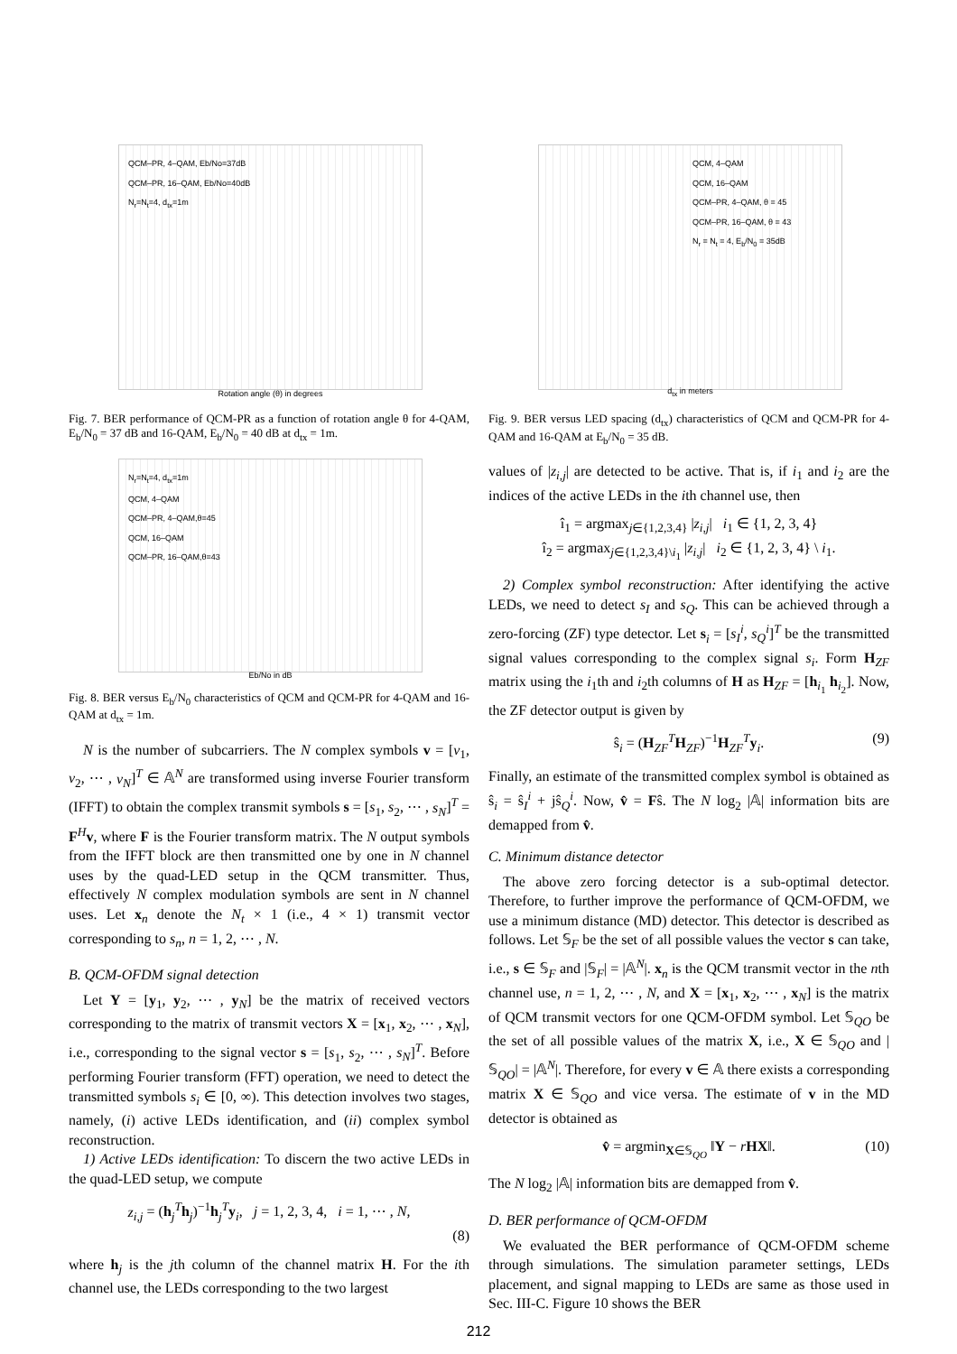QCM–PR, 4–QAM, Eb/No=37dB
QCM–PR, 16–QAM, Eb/No=40dB
N<sub>r</sub>=N<sub>t</sub>=4, d<sub>tx</sub>=1m
Rotation angle (θ) in degrees
Fig. 7. BER performance of QCM-PR as a function of rotation angle θ for 4-QAM, E<sub>b</sub>/N<sub>0</sub> = 37 dB and 16-QAM, E<sub>b</sub>/N<sub>0</sub> = 40 dB at d<sub>tx</sub> = 1m.
N<sub>r</sub>=N<sub>t</sub>=4, d<sub>tx</sub>=1m
QCM, 4–QAM
QCM–PR, 4–QAM,θ=45
QCM, 16–QAM
QCM–PR, 16–QAM,θ=43
Eb/No in dB
Fig. 8. BER versus E<sub>b</sub>/N<sub>0</sub> characteristics of QCM and QCM-PR for 4-QAM and 16-QAM at d<sub>tx</sub> = 1m.
N is the number of subcarriers. The N complex symbols v = [v<sub>1</sub>, v<sub>2</sub>, ⋯ , v<sub>N</sub>]<sup>T</sup> ∈ 𝔸<sup>N</sup> are transformed using inverse Fourier transform (IFFT) to obtain the complex transmit symbols s = [s<sub>1</sub>, s<sub>2</sub>, ⋯ , s<sub>N</sub>]<sup>T</sup> = F<sup>H</sup>v, where F is the Fourier transform matrix. The N output symbols from the IFFT block are then transmitted one by one in N channel uses by the quad-LED setup in the QCM transmitter. Thus, effectively N complex modulation symbols are sent in N channel uses. Let x<sub>n</sub> denote the N<sub>t</sub> × 1 (i.e., 4 × 1) transmit vector corresponding to s<sub>n</sub>, n = 1, 2, ⋯ , N.
B. QCM-OFDM signal detection
Let Y = [y<sub>1</sub>, y<sub>2</sub>, ⋯ , y<sub>N</sub>] be the matrix of received vectors corresponding to the matrix of transmit vectors X = [x<sub>1</sub>, x<sub>2</sub>, ⋯ , x<sub>N</sub>], i.e., corresponding to the signal vector s = [s<sub>1</sub>, s<sub>2</sub>, ⋯ , s<sub>N</sub>]<sup>T</sup>. Before performing Fourier transform (FFT) operation, we need to detect the transmitted symbols s<sub>i</sub> ∈ [0, ∞). This detection involves two stages, namely, (i) active LEDs identification, and (ii) complex symbol reconstruction.
1) Active LEDs identification: To discern the two active LEDs in the quad-LED setup, we compute
z<sub>i,j</sub> = (h<sub>j</sub><sup>T</sup>h<sub>j</sub>)<sup>−1</sup>h<sub>j</sub><sup>T</sup>y<sub>i</sub>, j = 1, 2, 3, 4, i = 1, ⋯ , N,
(8)
where h<sub>j</sub> is the jth column of the channel matrix H. For the ith channel use, the LEDs corresponding to the two largest
QCM, 4–QAM
QCM, 16–QAM
QCM–PR, 4–QAM, θ = 45
QCM–PR, 16–QAM, θ = 43
N<sub>r</sub> = N<sub>t</sub> = 4, E<sub>b</sub>/N<sub>0</sub> = 35dB
d<sub>tx</sub> in meters
Fig. 9. BER versus LED spacing (d<sub>tx</sub>) characteristics of QCM and QCM-PR for 4-QAM and 16-QAM at E<sub>b</sub>/N<sub>0</sub> = 35 dB.
values of |z<sub>i,j</sub>| are detected to be active. That is, if i<sub>1</sub> and i<sub>2</sub> are the indices of the active LEDs in the ith channel use, then
î<sub>1</sub> = argmax<sub>j∈{1,2,3,4}</sub> |z<sub>i,j</sub>| i<sub>1</sub> ∈ {1, 2, 3, 4}
î<sub>2</sub> = argmax<sub>j∈{1,2,3,4}\i<sub>1</sub></sub> |z<sub>i,j</sub>| i<sub>2</sub> ∈ {1, 2, 3, 4} \ i<sub>1</sub>.
2) Complex symbol reconstruction: After identifying the active LEDs, we need to detect s<sub>I</sub> and s<sub>Q</sub>. This can be achieved through a zero-forcing (ZF) type detector. Let s<sub>i</sub> = [s<sub>I</sub><sup>i</sup>, s<sub>Q</sub><sup>i</sup>]<sup>T</sup> be the transmitted signal values corresponding to the complex signal s<sub>i</sub>. Form H<sub>ZF</sub> matrix using the i<sub>1</sub>th and i<sub>2</sub>th columns of H as H<sub>ZF</sub> = [h<sub>i<sub>1</sub></sub> h<sub>i<sub>2</sub></sub>]. Now, the ZF detector output is given by
ŝ<sub>i</sub> = (H<sub>ZF</sub><sup>T</sup>H<sub>ZF</sub>)<sup>−1</sup>H<sub>ZF</sub><sup>T</sup>y<sub>i</sub>. (9)
Finally, an estimate of the transmitted complex symbol is obtained as ŝ<sub>i</sub> = ŝ<sub>I</sub><sup>i</sup> + jŝ<sub>Q</sub><sup>i</sup>. Now, v̂ = Fŝ. The N log<sub>2</sub> |𝔸| information bits are demapped from v̂.
C. Minimum distance detector
The above zero forcing detector is a sub-optimal detector. Therefore, to further improve the performance of QCM-OFDM, we use a minimum distance (MD) detector. This detector is described as follows. Let 𝕊<sub>F</sub> be the set of all possible values the vector s can take, i.e., s ∈ 𝕊<sub>F</sub> and |𝕊<sub>F</sub>| = |𝔸<sup>N</sup>|. x<sub>n</sub> is the QCM transmit vector in the nth channel use, n = 1, 2, ⋯ , N, and X = [x<sub>1</sub>, x<sub>2</sub>, ⋯ , x<sub>N</sub>] is the matrix of QCM transmit vectors for one QCM-OFDM symbol. Let 𝕊<sub>QO</sub> be the set of all possible values of the matrix X, i.e., X ∈ 𝕊<sub>QO</sub> and |𝕊<sub>QO</sub>| = |𝔸<sup>N</sup>|. Therefore, for every v ∈ 𝔸 there exists a corresponding matrix X ∈ 𝕊<sub>QO</sub> and vice versa. The estimate of v in the MD detector is obtained as
v̂ = argmin<sub>X∈𝕊<sub>QO</sub></sub> ‖Y − rHX‖. (10)
The N log<sub>2</sub> |𝔸| information bits are demapped from v̂.
D. BER performance of QCM-OFDM
We evaluated the BER performance of QCM-OFDM scheme through simulations. The simulation parameter settings, LEDs placement, and signal mapping to LEDs are same as those used in Sec. III-C. Figure 10 shows the BER
212